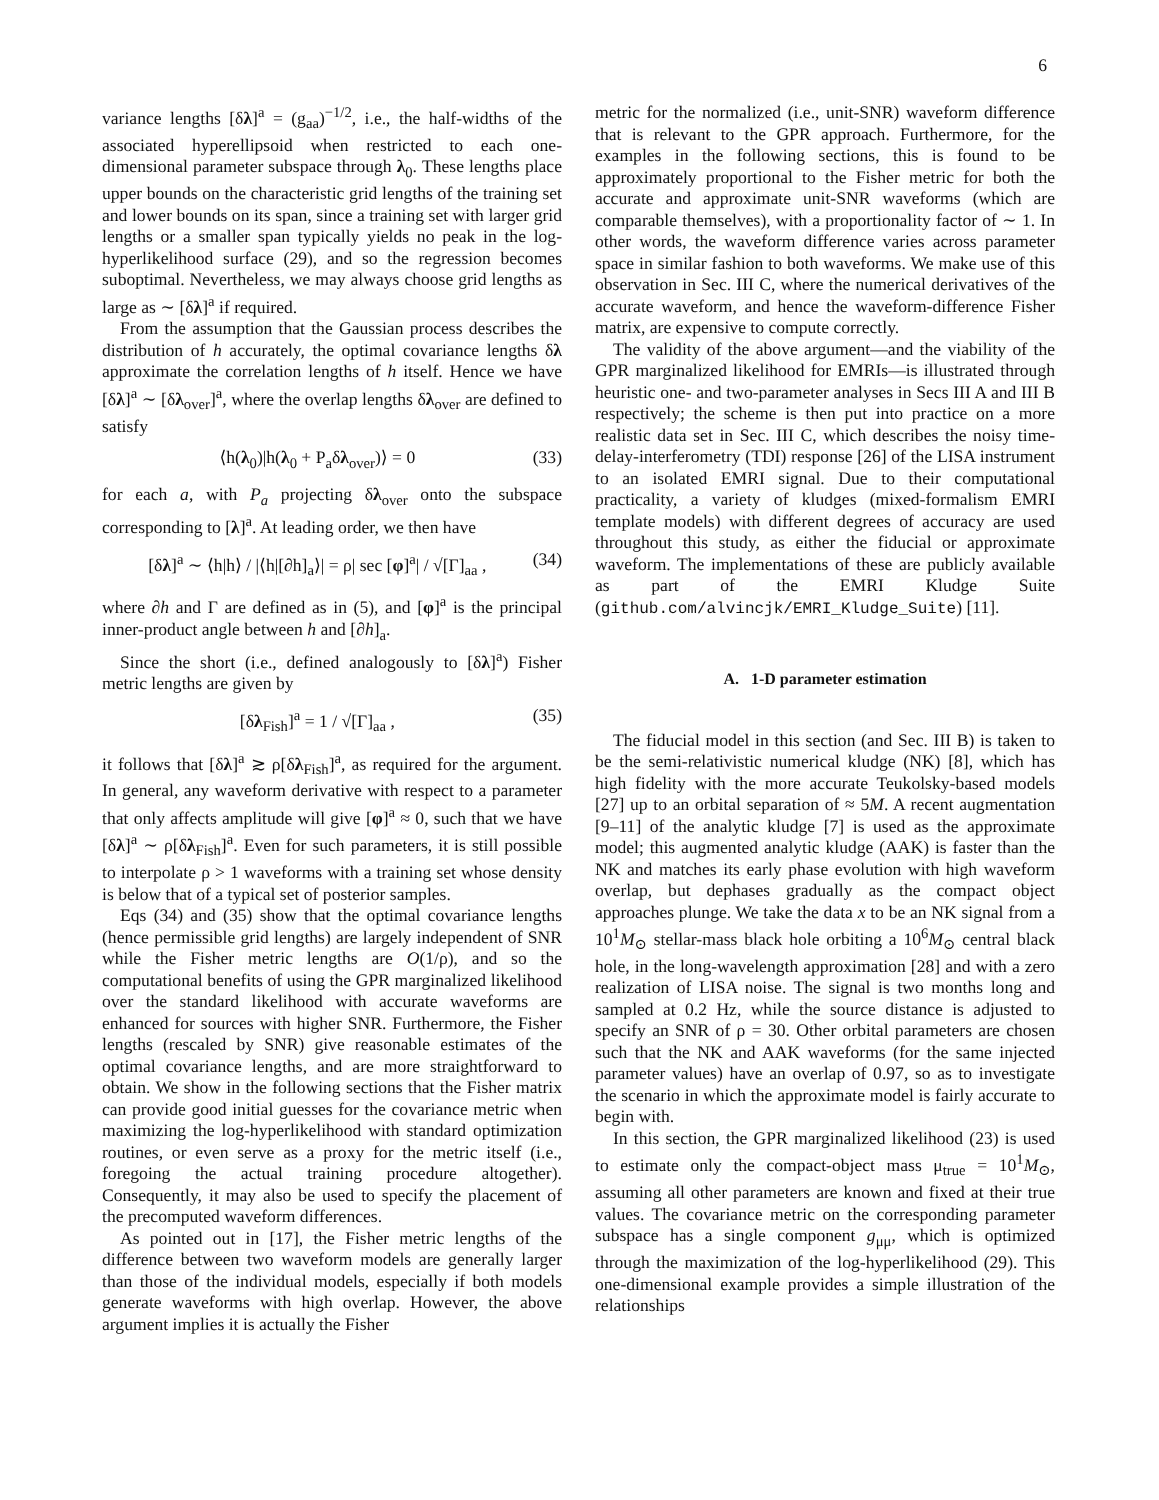6
variance lengths [δλ]<sup>a</sup> = (g<sub>aa</sub>)<sup>−1/2</sup>, i.e., the half-widths of the associated hyperellipsoid when restricted to each one-dimensional parameter subspace through λ<sub>0</sub>. These lengths place upper bounds on the characteristic grid lengths of the training set and lower bounds on its span, since a training set with larger grid lengths or a smaller span typically yields no peak in the log-hyperlikelihood surface (29), and so the regression becomes suboptimal. Nevertheless, we may always choose grid lengths as large as ∼ [δλ]<sup>a</sup> if required.
From the assumption that the Gaussian process describes the distribution of h accurately, the optimal covariance lengths δλ approximate the correlation lengths of h itself. Hence we have [δλ]<sup>a</sup> ∼ [δλ<sub>over</sub>]<sup>a</sup>, where the overlap lengths δλ<sub>over</sub> are defined to satisfy
⟨h(λ<sub>0</sub>)|h(λ<sub>0</sub> + P<sub>a</sub>δλ<sub>over</sub>)⟩ = 0 (33)
for each a, with P<sub>a</sub> projecting δλ<sub>over</sub> onto the subspace corresponding to [λ]<sup>a</sup>. At leading order, we then have
[δλ]<sup>a</sup> ∼ ⟨h|h⟩ / |⟨h|[∂h]<sub>a</sub>⟩| = ρ| sec [φ]<sup>a</sup>| / √[Γ]<sub>aa</sub> , (34)
where ∂h and Γ are defined as in (5), and [φ]<sup>a</sup> is the principal inner-product angle between h and [∂h]<sub>a</sub>.
Since the short (i.e., defined analogously to [δλ]<sup>a</sup>) Fisher metric lengths are given by
[δλ<sub>Fish</sub>]<sup>a</sup> = 1 / √[Γ]<sub>aa</sub> , (35)
it follows that [δλ]<sup>a</sup> ≳ ρ[δλ<sub>Fish</sub>]<sup>a</sup>, as required for the argument. In general, any waveform derivative with respect to a parameter that only affects amplitude will give [φ]<sup>a</sup> ≈ 0, such that we have [δλ]<sup>a</sup> ∼ ρ[δλ<sub>Fish</sub>]<sup>a</sup>. Even for such parameters, it is still possible to interpolate ρ > 1 waveforms with a training set whose density is below that of a typical set of posterior samples.
Eqs (34) and (35) show that the optimal covariance lengths (hence permissible grid lengths) are largely independent of SNR while the Fisher metric lengths are O(1/ρ), and so the computational benefits of using the GPR marginalized likelihood over the standard likelihood with accurate waveforms are enhanced for sources with higher SNR. Furthermore, the Fisher lengths (rescaled by SNR) give reasonable estimates of the optimal covariance lengths, and are more straightforward to obtain. We show in the following sections that the Fisher matrix can provide good initial guesses for the covariance metric when maximizing the log-hyperlikelihood with standard optimization routines, or even serve as a proxy for the metric itself (i.e., foregoing the actual training procedure altogether). Consequently, it may also be used to specify the placement of the precomputed waveform differences.
As pointed out in [17], the Fisher metric lengths of the difference between two waveform models are generally larger than those of the individual models, especially if both models generate waveforms with high overlap. However, the above argument implies it is actually the Fisher
metric for the normalized (i.e., unit-SNR) waveform difference that is relevant to the GPR approach. Furthermore, for the examples in the following sections, this is found to be approximately proportional to the Fisher metric for both the accurate and approximate unit-SNR waveforms (which are comparable themselves), with a proportionality factor of ∼ 1. In other words, the waveform difference varies across parameter space in similar fashion to both waveforms. We make use of this observation in Sec. III C, where the numerical derivatives of the accurate waveform, and hence the waveform-difference Fisher matrix, are expensive to compute correctly.
The validity of the above argument—and the viability of the GPR marginalized likelihood for EMRIs—is illustrated through heuristic one- and two-parameter analyses in Secs III A and III B respectively; the scheme is then put into practice on a more realistic data set in Sec. III C, which describes the noisy time-delay-interferometry (TDI) response [26] of the LISA instrument to an isolated EMRI signal. Due to their computational practicality, a variety of kludges (mixed-formalism EMRI template models) with different degrees of accuracy are used throughout this study, as either the fiducial or approximate waveform. The implementations of these are publicly available as part of the EMRI Kludge Suite (github.com/alvincjk/EMRI_Kludge_Suite) [11].
A. 1-D parameter estimation
The fiducial model in this section (and Sec. III B) is taken to be the semi-relativistic numerical kludge (NK) [8], which has high fidelity with the more accurate Teukolsky-based models [27] up to an orbital separation of ≈ 5M. A recent augmentation [9–11] of the analytic kludge [7] is used as the approximate model; this augmented analytic kludge (AAK) is faster than the NK and matches its early phase evolution with high waveform overlap, but dephases gradually as the compact object approaches plunge. We take the data x to be an NK signal from a 10<sup>1</sup>M<sub>⊙</sub> stellar-mass black hole orbiting a 10<sup>6</sup>M<sub>⊙</sub> central black hole, in the long-wavelength approximation [28] and with a zero realization of LISA noise. The signal is two months long and sampled at 0.2 Hz, while the source distance is adjusted to specify an SNR of ρ = 30. Other orbital parameters are chosen such that the NK and AAK waveforms (for the same injected parameter values) have an overlap of 0.97, so as to investigate the scenario in which the approximate model is fairly accurate to begin with.
In this section, the GPR marginalized likelihood (23) is used to estimate only the compact-object mass μ<sub>true</sub> = 10<sup>1</sup>M<sub>⊙</sub>, assuming all other parameters are known and fixed at their true values. The covariance metric on the corresponding parameter subspace has a single component g<sub>μμ</sub>, which is optimized through the maximization of the log-hyperlikelihood (29). This one-dimensional example provides a simple illustration of the relationships